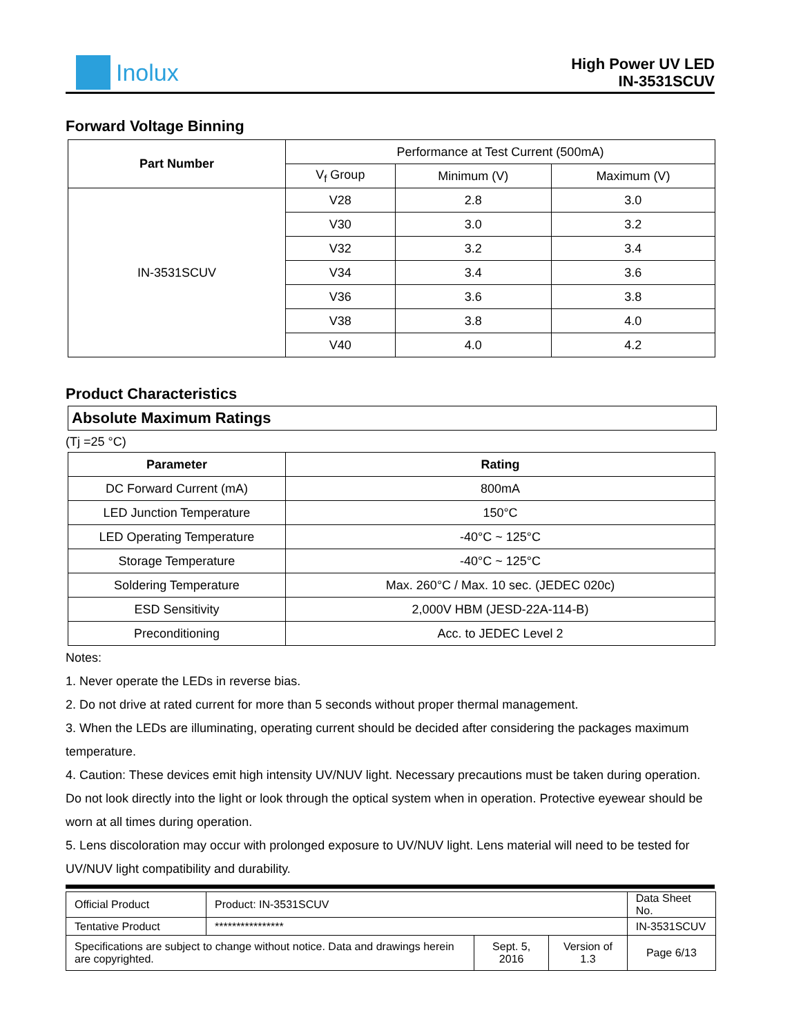Inolux
High Power UV LED
IN-3531SCUV
Forward Voltage Binning
| Part Number | Performance at Test Current (500mA) | | |
| | V<sub>f</sub> Group | Minimum (V) | Maximum (V) |
| IN-3531SCUV | V28 | 2.8 | 3.0 |
| | V30 | 3.0 | 3.2 |
| | V32 | 3.2 | 3.4 |
| | V34 | 3.4 | 3.6 |
| | V36 | 3.6 | 3.8 |
| | V38 | 3.8 | 4.0 |
| | V40 | 4.0 | 4.2 |
Product Characteristics
Absolute Maximum Ratings
(Tj =25 °C)
| Parameter | Rating |
| --- | --- |
| DC Forward Current (mA) | 800mA |
| LED Junction Temperature | 150°C |
| LED Operating Temperature | -40°C ~ 125°C |
| Storage Temperature | -40°C ~ 125°C |
| Soldering Temperature | Max. 260°C / Max. 10 sec. (JEDEC 020c) |
| ESD Sensitivity | 2,000V HBM (JESD-22A-114-B) |
| Preconditioning | Acc. to JEDEC Level 2 |
Notes:
1. Never operate the LEDs in reverse bias.
2. Do not drive at rated current for more than 5 seconds without proper thermal management.
3. When the LEDs are illuminating, operating current should be decided after considering the packages maximum temperature.
4. Caution: These devices emit high intensity UV/NUV light. Necessary precautions must be taken during operation. Do not look directly into the light or look through the optical system when in operation. Protective eyewear should be worn at all times during operation.
5. Lens discoloration may occur with prolonged exposure to UV/NUV light. Lens material will need to be tested for UV/NUV light compatibility and durability.
| Official Product | Product: IN-3531SCUV | | | Data Sheet No. |
| Tentative Product | **************** | | | IN-3531SCUV |
| Specifications are subject to change without notice. Data and drawings herein are copyrighted. | | Sept. 5, 2016 | Version of 1.3 | Page 6/13 |